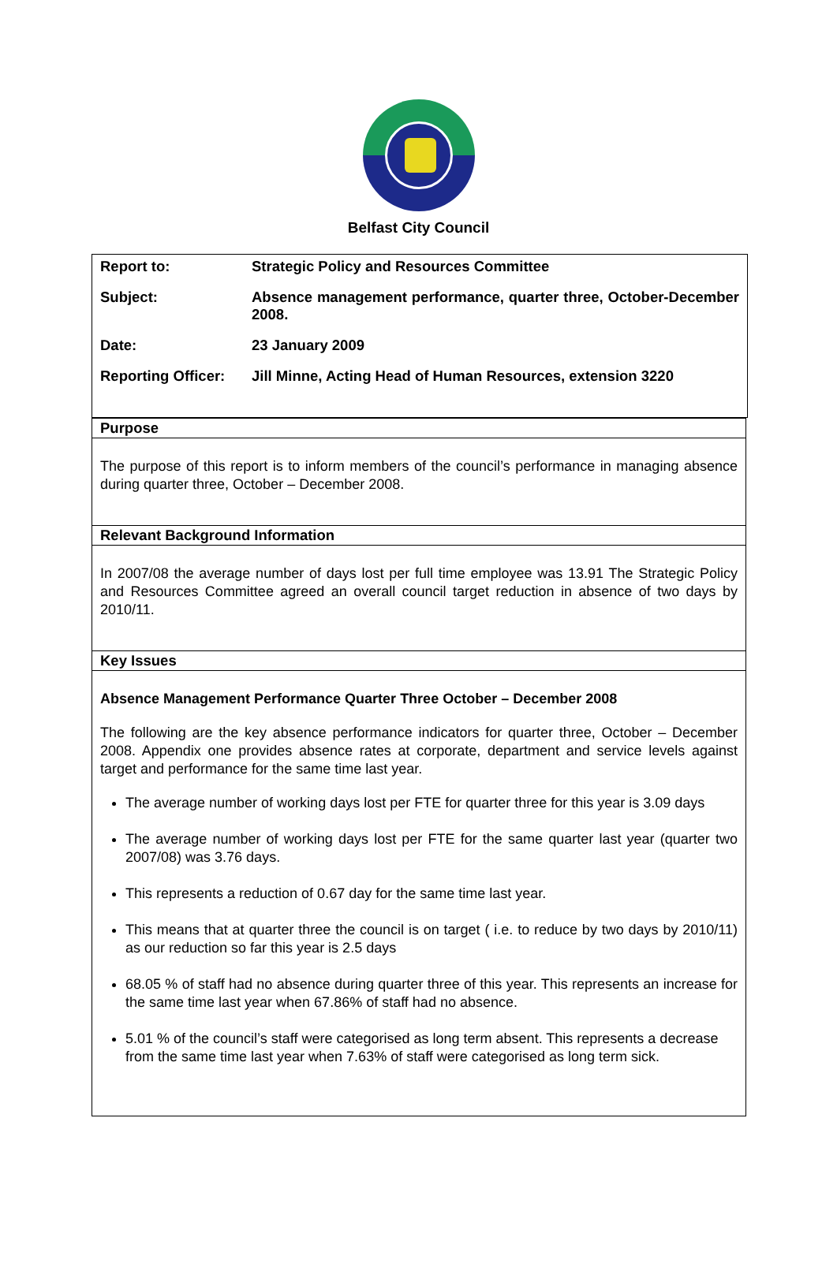Belfast City Council
| Report to: | Strategic Policy and Resources Committee |
| Subject: | Absence management performance, quarter three, October-December 2008. |
| Date: | 23 January 2009 |
| Reporting Officer: | Jill Minne, Acting Head of Human Resources, extension 3220 |
Purpose
The purpose of this report is to inform members of the council’s performance in managing absence during quarter three, October – December 2008.
Relevant Background Information
In 2007/08 the average number of days lost per full time employee was 13.91 The Strategic Policy and Resources Committee agreed an overall council target reduction in absence of two days by 2010/11.
Key Issues
Absence Management Performance Quarter Three October – December 2008
The following are the key absence performance indicators for quarter three, October – December 2008. Appendix one provides absence rates at corporate, department and service levels against target and performance for the same time last year.
The average number of working days lost per FTE for quarter three for this year is 3.09 days
The average number of working days lost per FTE for the same quarter last year (quarter two 2007/08) was 3.76 days.
This represents a reduction of 0.67 day for the same time last year.
This means that at quarter three the council is on target ( i.e. to reduce by two days by 2010/11) as our reduction so far this year is 2.5 days
68.05 % of staff had no absence during quarter three of this year. This represents an increase for the same time last year when 67.86% of staff had no absence.
5.01 % of the council’s staff were categorised as long term absent. This represents a decrease from the same time last year when 7.63% of staff were categorised as long term sick.